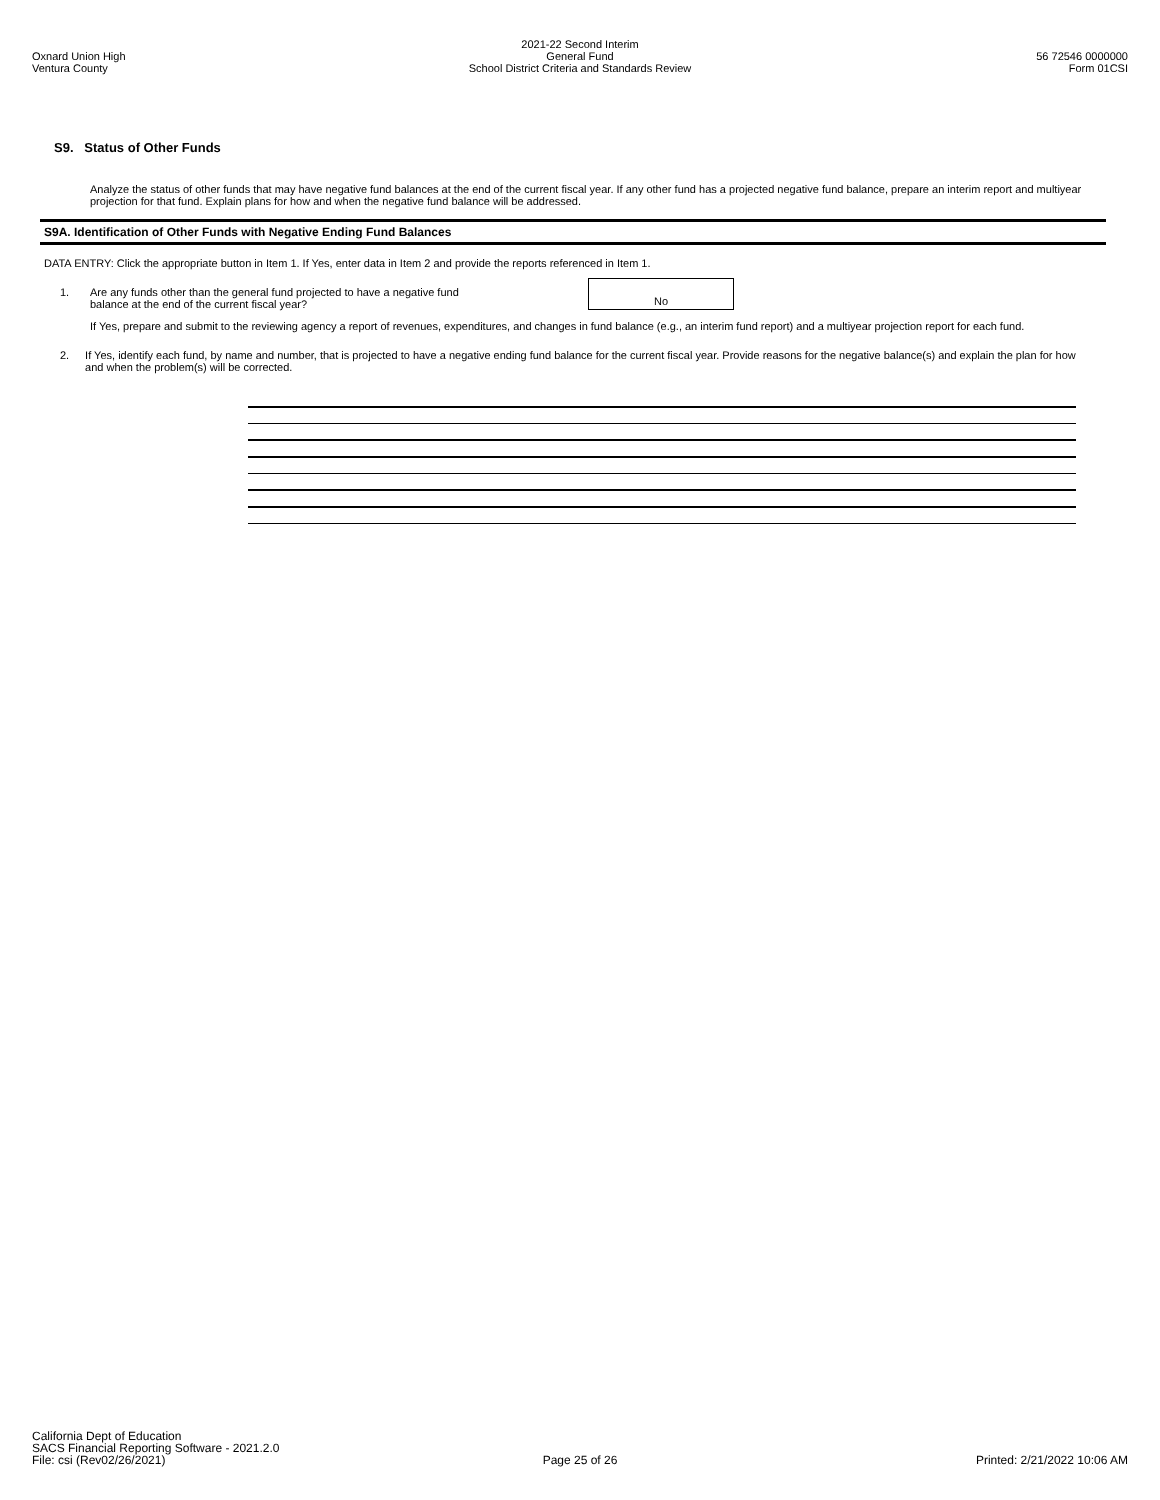Oxnard Union High
Ventura County
2021-22 Second Interim
General Fund
School District Criteria and Standards Review
56 72546 0000000
Form 01CSI
S9. Status of Other Funds
Analyze the status of other funds that may have negative fund balances at the end of the current fiscal year. If any other fund has a projected negative fund balance, prepare an interim report and multiyear projection for that fund. Explain plans for how and when the negative fund balance will be addressed.
S9A. Identification of Other Funds with Negative Ending Fund Balances
DATA ENTRY: Click the appropriate button in Item 1. If Yes, enter data in Item 2 and provide the reports referenced in Item 1.
1. Are any funds other than the general fund projected to have a negative fund balance at the end of the current fiscal year?
No
If Yes, prepare and submit to the reviewing agency a report of revenues, expenditures, and changes in fund balance (e.g., an interim fund report) and a multiyear projection report for each fund.
2. If Yes, identify each fund, by name and number, that is projected to have a negative ending fund balance for the current fiscal year. Provide reasons for the negative balance(s) and explain the plan for how and when the problem(s) will be corrected.
California Dept of Education
SACS Financial Reporting Software - 2021.2.0
File: csi (Rev02/26/2021)
Page 25 of 26
Printed: 2/21/2022 10:06 AM